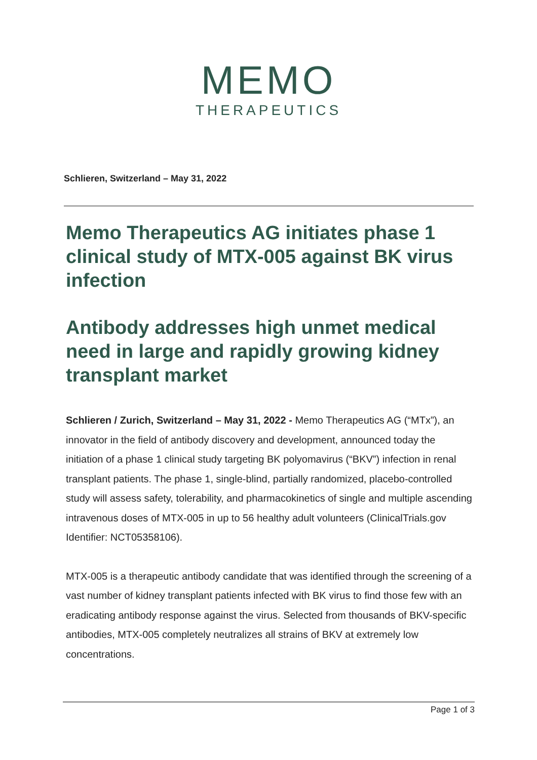MEMO
THERAPEUTICS
Schlieren, Switzerland – May 31, 2022
Memo Therapeutics AG initiates phase 1 clinical study of MTX-005 against BK virus infection
Antibody addresses high unmet medical need in large and rapidly growing kidney transplant market
Schlieren / Zurich, Switzerland – May 31, 2022 - Memo Therapeutics AG (“MTx”), an innovator in the field of antibody discovery and development, announced today the initiation of a phase 1 clinical study targeting BK polyomavirus (“BKV”) infection in renal transplant patients. The phase 1, single-blind, partially randomized, placebo-controlled study will assess safety, tolerability, and pharmacokinetics of single and multiple ascending intravenous doses of MTX-005 in up to 56 healthy adult volunteers (ClinicalTrials.gov Identifier: NCT05358106).
MTX-005 is a therapeutic antibody candidate that was identified through the screening of a vast number of kidney transplant patients infected with BK virus to find those few with an eradicating antibody response against the virus. Selected from thousands of BKV-specific antibodies, MTX-005 completely neutralizes all strains of BKV at extremely low concentrations.
Page 1 of 3